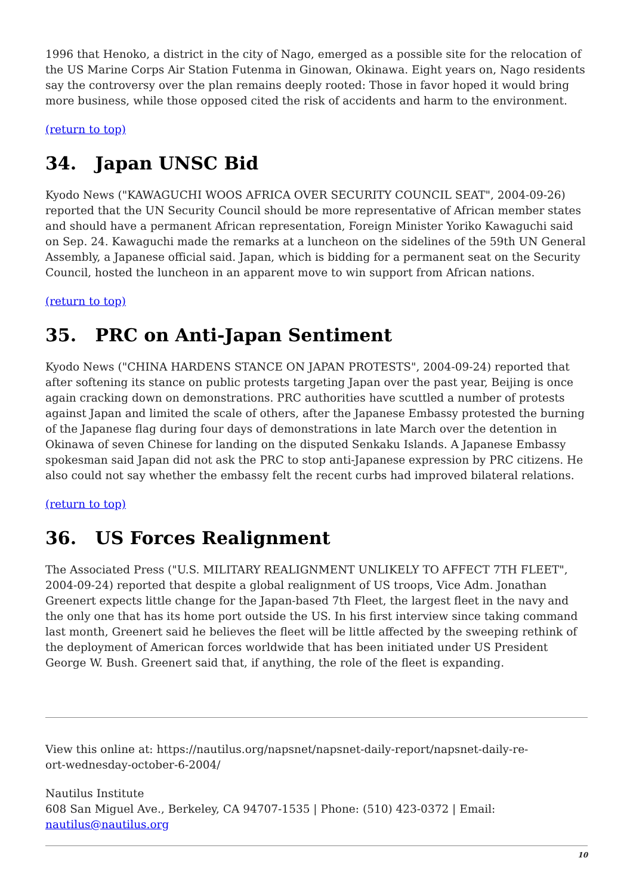1996 that Henoko, a district in the city of Nago, emerged as a possible site for the relocation of the US Marine Corps Air Station Futenma in Ginowan, Okinawa. Eight years on, Nago residents say the controversy over the plan remains deeply rooted: Those in favor hoped it would bring more business, while those opposed cited the risk of accidents and harm to the environment.
(return to top)
34. Japan UNSC Bid
Kyodo News ("KAWAGUCHI WOOS AFRICA OVER SECURITY COUNCIL SEAT", 2004-09-26) reported that the UN Security Council should be more representative of African member states and should have a permanent African representation, Foreign Minister Yoriko Kawaguchi said on Sep. 24. Kawaguchi made the remarks at a luncheon on the sidelines of the 59th UN General Assembly, a Japanese official said. Japan, which is bidding for a permanent seat on the Security Council, hosted the luncheon in an apparent move to win support from African nations.
(return to top)
35. PRC on Anti-Japan Sentiment
Kyodo News ("CHINA HARDENS STANCE ON JAPAN PROTESTS", 2004-09-24) reported that after softening its stance on public protests targeting Japan over the past year, Beijing is once again cracking down on demonstrations. PRC authorities have scuttled a number of protests against Japan and limited the scale of others, after the Japanese Embassy protested the burning of the Japanese flag during four days of demonstrations in late March over the detention in Okinawa of seven Chinese for landing on the disputed Senkaku Islands. A Japanese Embassy spokesman said Japan did not ask the PRC to stop anti-Japanese expression by PRC citizens. He also could not say whether the embassy felt the recent curbs had improved bilateral relations.
(return to top)
36. US Forces Realignment
The Associated Press ("U.S. MILITARY REALIGNMENT UNLIKELY TO AFFECT 7TH FLEET", 2004-09-24) reported that despite a global realignment of US troops, Vice Adm. Jonathan Greenert expects little change for the Japan-based 7th Fleet, the largest fleet in the navy and the only one that has its home port outside the US. In his first interview since taking command last month, Greenert said he believes the fleet will be little affected by the sweeping rethink of the deployment of American forces worldwide that has been initiated under US President George W. Bush. Greenert said that, if anything, the role of the fleet is expanding.
View this online at: https://nautilus.org/napsnet/napsnet-daily-report/napsnet-daily-re-
ort-wednesday-october-6-2004/
Nautilus Institute
608 San Miguel Ave., Berkeley, CA 94707-1535 | Phone: (510) 423-0372 | Email:
nautilus@nautilus.org
10